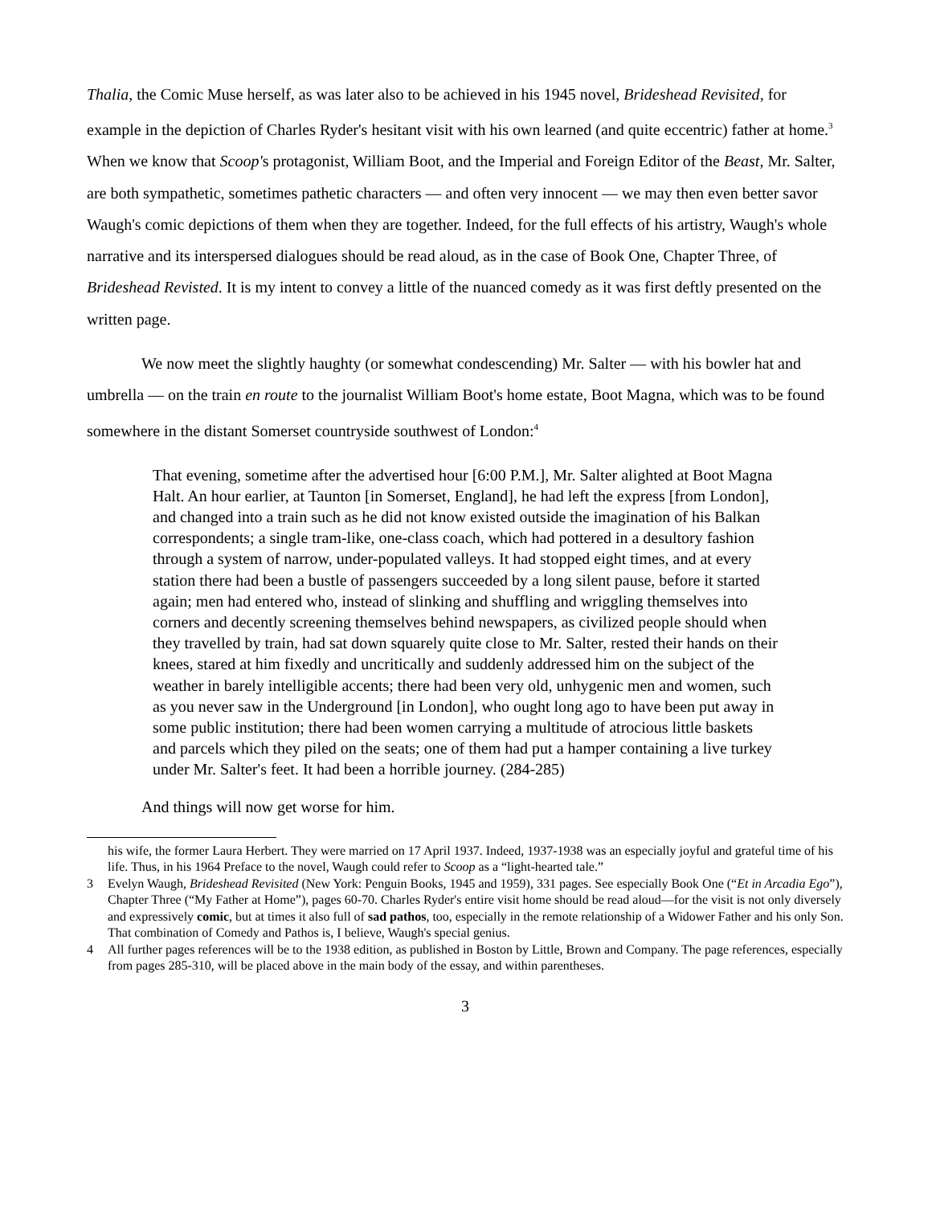Thalia, the Comic Muse herself, as was later also to be achieved in his 1945 novel, Brideshead Revisited, for example in the depiction of Charles Ryder's hesitant visit with his own learned (and quite eccentric) father at home.<sup>3</sup> When we know that Scoop's protagonist, William Boot, and the Imperial and Foreign Editor of the Beast, Mr. Salter, are both sympathetic, sometimes pathetic characters — and often very innocent — we may then even better savor Waugh's comic depictions of them when they are together. Indeed, for the full effects of his artistry, Waugh's whole narrative and its interspersed dialogues should be read aloud, as in the case of Book One, Chapter Three, of Brideshead Revisted. It is my intent to convey a little of the nuanced comedy as it was first deftly presented on the written page.
We now meet the slightly haughty (or somewhat condescending) Mr. Salter — with his bowler hat and umbrella — on the train en route to the journalist William Boot's home estate, Boot Magna, which was to be found somewhere in the distant Somerset countryside southwest of London:<sup>4</sup>
That evening, sometime after the advertised hour [6:00 P.M.], Mr. Salter alighted at Boot Magna Halt. An hour earlier, at Taunton [in Somerset, England], he had left the express [from London], and changed into a train such as he did not know existed outside the imagination of his Balkan correspondents; a single tram-like, one-class coach, which had pottered in a desultory fashion through a system of narrow, under-populated valleys. It had stopped eight times, and at every station there had been a bustle of passengers succeeded by a long silent pause, before it started again; men had entered who, instead of slinking and shuffling and wriggling themselves into corners and decently screening themselves behind newspapers, as civilized people should when they travelled by train, had sat down squarely quite close to Mr. Salter, rested their hands on their knees, stared at him fixedly and uncritically and suddenly addressed him on the subject of the weather in barely intelligible accents; there had been very old, unhygenic men and women, such as you never saw in the Underground [in London], who ought long ago to have been put away in some public institution; there had been women carrying a multitude of atrocious little baskets and parcels which they piled on the seats; one of them had put a hamper containing a live turkey under Mr. Salter's feet. It had been a horrible journey. (284-285)
And things will now get worse for him.
his wife, the former Laura Herbert. They were married on 17 April 1937. Indeed, 1937-1938 was an especially joyful and grateful time of his life. Thus, in his 1964 Preface to the novel, Waugh could refer to Scoop as a “light-hearted tale.”
3 Evelyn Waugh, Brideshead Revisited (New York: Penguin Books, 1945 and 1959), 331 pages. See especially Book One (“Et in Arcadia Ego”), Chapter Three (“My Father at Home”), pages 60-70. Charles Ryder's entire visit home should be read aloud—for the visit is not only diversely and expressively comic, but at times it also full of sad pathos, too, especially in the remote relationship of a Widower Father and his only Son. That combination of Comedy and Pathos is, I believe, Waugh's special genius.
4 All further pages references will be to the 1938 edition, as published in Boston by Little, Brown and Company. The page references, especially from pages 285-310, will be placed above in the main body of the essay, and within parentheses.
3